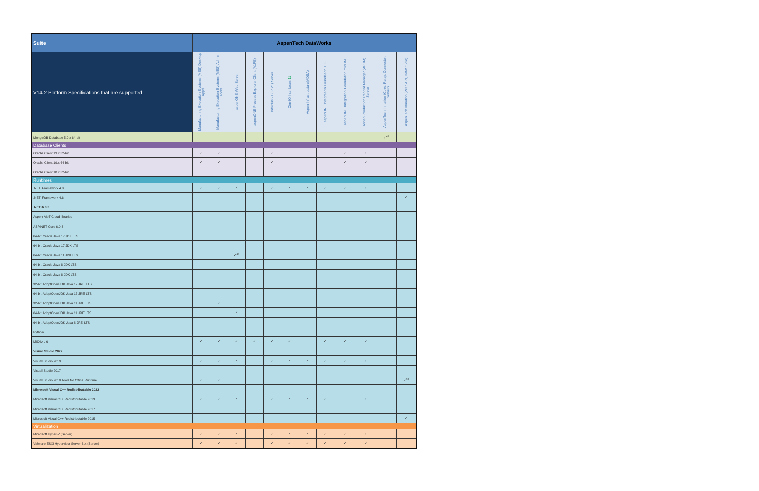| Suite | AspenTech DataWorks | | | | | | | | | | | |
| --- | --- | --- | --- | --- | --- | --- | --- | --- | --- | --- | --- | --- |
| V14.2 Platform Specifications that are supported | Manufacturing Execution Systems (MES) Desktop Apps | Manufacturing Execution Systems (MES) Admin Tools | aspenONE Web Server | aspenONE Process Explorer Client (A1PE) | InfoPlus.21 (IP.21) Server | Cim-IO Interfaces 11 | Aspen Infrastructure(ADSA) | aspenONE Integration Foundation: EIF | aspenONE Integration Foundation:mMDM | Aspen Production Record Manager (APRM) Server | AspenTech Inmation (Core, Relay, Connector, Server) | AspenTech Inmation (Web API, DataStudio) |
| MongoDB Database 5.0.x 64-bit | | | | | | | | | | | ✓<sup>49</sup> | |
| Database Clients | | | | | | | | | | | | |
| Oracle Client 19.x 32-bit | ✓ | ✓ | | | ✓ | | | | ✓ | ✓ | | |
| Oracle Client 19.x 64-bit | ✓ | ✓ | | | ✓ | | | | ✓ | ✓ | | |
| Oracle Client 18.x 32-bit | | | | | | | | | | | | |
| Runtimes | | | | | | | | | | | | |
| .NET Framework 4.8 | ✓ | ✓ | ✓ | | ✓ | ✓ | ✓ | ✓ | ✓ | ✓ | | |
| .NET Framework 4.6 | | | | | | | | | | | | ✓ |
| .NET 6.0.3 | | | | | | | | | | | | |
| Aspen AIoT Cloud libraries | | | | | | | | | | | | |
| ASP.NET Core 6.0.3 | | | | | | | | | | | | |
| 64-bit Oracle Java 17 JDK LTS | | | | | | | | | | | | |
| 64-bit Oracle Java 17 JDK LTS | | | | | | | | | | | | |
| 64-bit Oracle Java 11 JDK LTS | | | ✓<sup>46</sup> | | | | | | | | | |
| 64-bit Oracle Java 8 JDK LTS | | | | | | | | | | | | |
| 64-bit Oracle Java 8 JDK LTS | | | | | | | | | | | | |
| 32-bit AdoptOpenJDK Java 17 JRE LTS | | | | | | | | | | | | |
| 64-bit AdoptOpenJDK Java 17 JRE LTS | | | | | | | | | | | | |
| 32-bit AdoptOpenJDK Java 11 JRE LTS | | ✓ | | | | | | | | | | |
| 64-bit AdoptOpenJDK Java 11 JRE LTS | | | ✓ | | | | | | | | | |
| 64-bit AdoptOpenJDK Java 8 JRE LTS | | | | | | | | | | | | |
| Python | | | | | | | | | | | | |
| MSXML 6 | ✓ | ✓ | ✓ | ✓ | ✓ | ✓ | | ✓ | ✓ | ✓ | | |
| Visual Studio 2022 | | | | | | | | | | | | |
| Visual Studio 2019 | ✓ | ✓ | ✓ | | ✓ | ✓ | ✓ | ✓ | ✓ | ✓ | | |
| Visual Studio 2017 | | | | | | | | | | | | |
| Visual Studio 2010 Tools for Office Runtime | ✓ | ✓ | | | | | | | | | | ✓<sup>48</sup> |
| Microsoft Visual C++ Redistributable 2022 | | | | | | | | | | | | |
| Microsoft Visual C++ Redistributable 2019 | ✓ | ✓ | ✓ | | ✓ | ✓ | ✓ | ✓ | | ✓ | | |
| Microsoft Visual C++ Redistributable 2017 | | | | | | | | | | | | |
| Microsoft Visual C++ Redistributable 2015 | | | | | | | | | | | | ✓ |
| Virtualization | | | | | | | | | | | | |
| Microsoft Hyper-V (Server) | ✓ | ✓ | ✓ | | ✓ | ✓ | ✓ | ✓ | ✓ | ✓ | | |
| VMware ESXi Hypervisor Server 6.x (Server) | ✓ | ✓ | ✓ | | ✓ | ✓ | ✓ | ✓ | ✓ | ✓ | | |